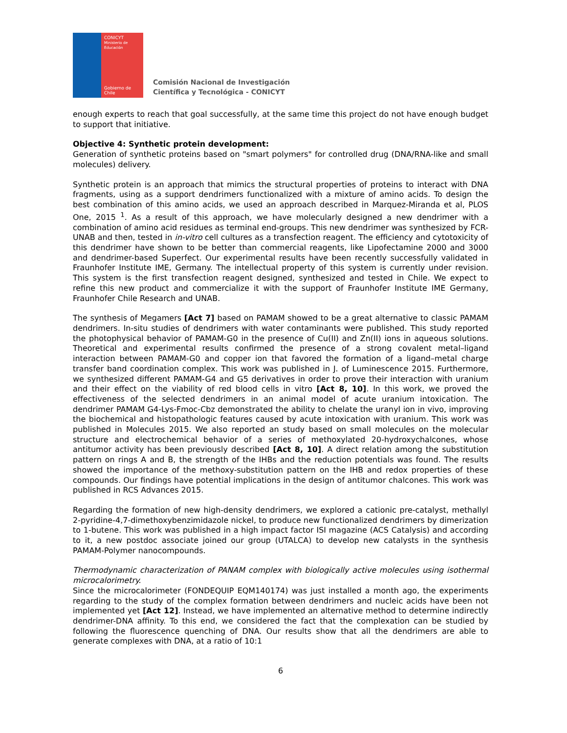CONICYT
Ministerio de Educación
Gobierno de Chile
Comisión Nacional de Investigación
Científica y Tecnológica - CONICYT
enough experts to reach that goal successfully, at the same time this project do not have enough budget to support that initiative.
Objective 4: Synthetic protein development:
Generation of synthetic proteins based on "smart polymers" for controlled drug (DNA/RNA-like and small molecules) delivery.
Synthetic protein is an approach that mimics the structural properties of proteins to interact with DNA fragments, using as a support dendrimers functionalized with a mixture of amino acids. To design the best combination of this amino acids, we used an approach described in Marquez-Miranda et al, PLOS One, 2015 <sup>1</sup>. As a result of this approach, we have molecularly designed a new dendrimer with a combination of amino acid residues as terminal end-groups. This new dendrimer was synthesized by FCR-UNAB and then, tested in in-vitro cell cultures as a transfection reagent. The efficiency and cytotoxicity of this dendrimer have shown to be better than commercial reagents, like Lipofectamine 2000 and 3000 and dendrimer-based Superfect. Our experimental results have been recently successfully validated in Fraunhofer Institute IME, Germany. The intellectual property of this system is currently under revision. This system is the first transfection reagent designed, synthesized and tested in Chile. We expect to refine this new product and commercialize it with the support of Fraunhofer Institute IME Germany, Fraunhofer Chile Research and UNAB.
The synthesis of Megamers [Act 7] based on PAMAM showed to be a great alternative to classic PAMAM dendrimers. In-situ studies of dendrimers with water contaminants were published. This study reported the photophysical behavior of PAMAM-G0 in the presence of Cu(II) and Zn(II) ions in aqueous solutions. Theoretical and experimental results confirmed the presence of a strong covalent metal–ligand interaction between PAMAM-G0 and copper ion that favored the formation of a ligand–metal charge transfer band coordination complex. This work was published in J. of Luminescence 2015. Furthermore, we synthesized different PAMAM-G4 and G5 derivatives in order to prove their interaction with uranium and their effect on the viability of red blood cells in vitro [Act 8, 10]. In this work, we proved the effectiveness of the selected dendrimers in an animal model of acute uranium intoxication. The dendrimer PAMAM G4-Lys-Fmoc-Cbz demonstrated the ability to chelate the uranyl ion in vivo, improving the biochemical and histopathologic features caused by acute intoxication with uranium. This work was published in Molecules 2015. We also reported an study based on small molecules on the molecular structure and electrochemical behavior of a series of methoxylated 20-hydroxychalcones, whose antitumor activity has been previously described [Act 8, 10]. A direct relation among the substitution pattern on rings A and B, the strength of the IHBs and the reduction potentials was found. The results showed the importance of the methoxy-substitution pattern on the IHB and redox properties of these compounds. Our findings have potential implications in the design of antitumor chalcones. This work was published in RCS Advances 2015.
Regarding the formation of new high-density dendrimers, we explored a cationic pre-catalyst, methallyl 2-pyridine-4,7-dimethoxybenzimidazole nickel, to produce new functionalized dendrimers by dimerization to 1-butene. This work was published in a high impact factor ISI magazine (ACS Catalysis) and according to it, a new postdoc associate joined our group (UTALCA) to develop new catalysts in the synthesis PAMAM-Polymer nanocompounds.
Thermodynamic characterization of PANAM complex with biologically active molecules using isothermal microcalorimetry.
Since the microcalorimeter (FONDEQUIP EQM140174) was just installed a month ago, the experiments regarding to the study of the complex formation between dendrimers and nucleic acids have been not implemented yet [Act 12]. Instead, we have implemented an alternative method to determine indirectly dendrimer-DNA affinity. To this end, we considered the fact that the complexation can be studied by following the fluorescence quenching of DNA. Our results show that all the dendrimers are able to generate complexes with DNA, at a ratio of 10:1
6